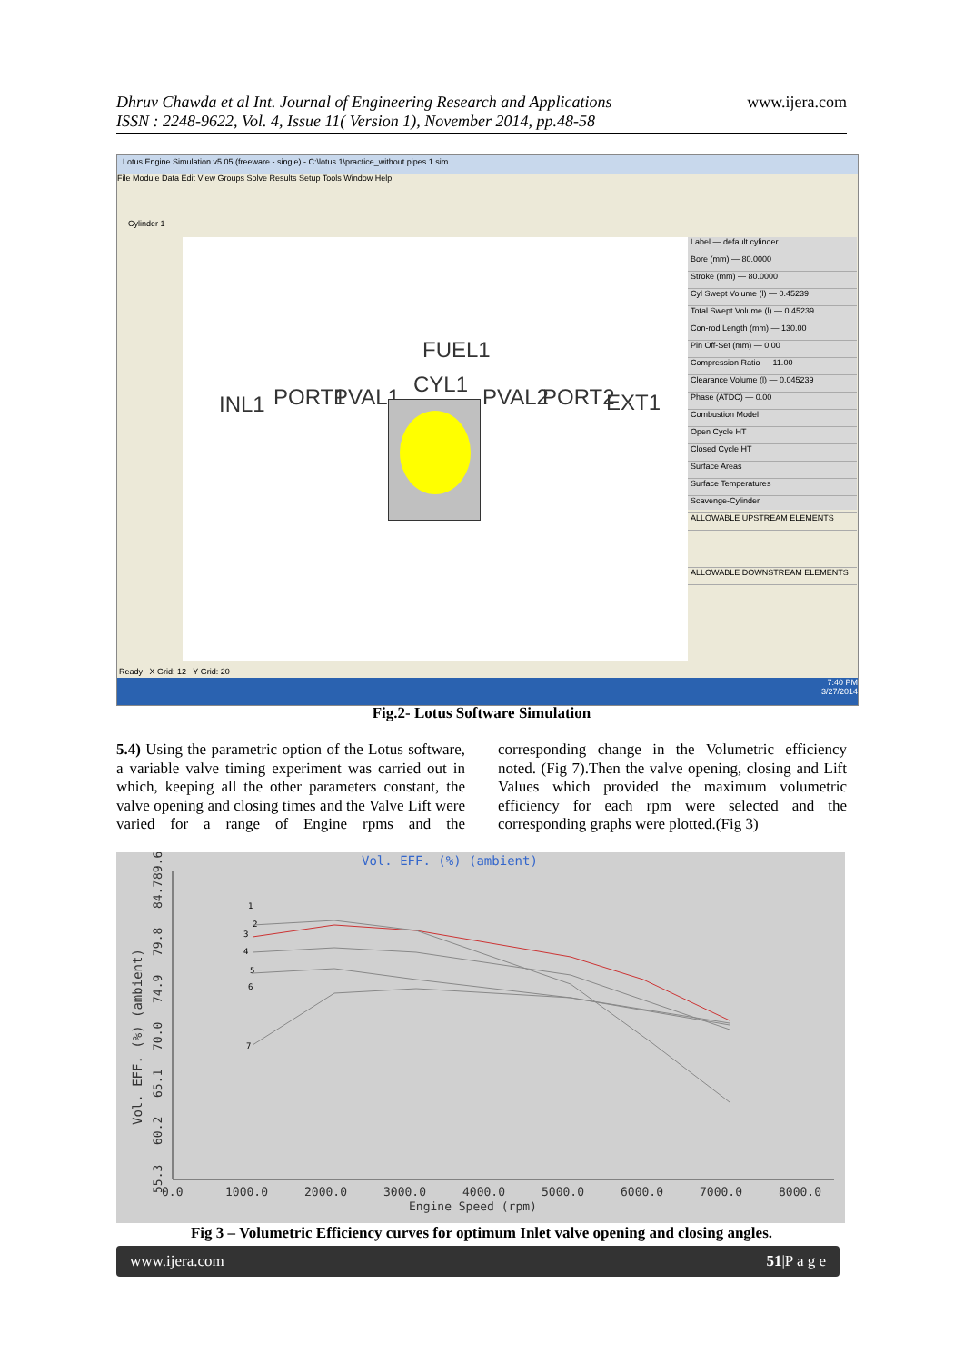Dhruv Chawda et al Int. Journal of Engineering Research and Applications
ISSN : 2248-9622, Vol. 4, Issue 11( Version 1), November 2014, pp.48-58
www.ijera.com
Lotus Engine Simulation v5.05 (freeware - single) - C:\lotus 1\practice_without pipes 1.sim
File Module Data Edit View Groups Solve Results Setup Tools Window Help
Cylinder 1
FUEL1
INL1 PORT1 PVAL1 CYL1 PVAL2 PORT2 EXT1
Label — default cylinder
Bore (mm) — 80.0000
Stroke (mm) — 80.0000
Cyl Swept Volume (l) — 0.45239
Total Swept Volume (l) — 0.45239
Con-rod Length (mm) — 130.00
Pin Off-Set (mm) — 0.00
Compression Ratio — 11.00
Clearance Volume (l) — 0.045239
Phase (ATDC) — 0.00
Combustion Model
Open Cycle HT
Closed Cycle HT
Surface Areas
Surface Temperatures
Scavenge-Cylinder
ALLOWABLE UPSTREAM ELEMENTS
ALLOWABLE DOWNSTREAM ELEMENTS
Ready X Grid: 12 Y Grid: 20
7:40 PM
3/27/2014
Fig.2- Lotus Software Simulation
5.4) Using the parametric option of the Lotus software, a variable valve timing experiment was carried out in which, keeping all the other parameters constant, the valve opening and closing times and the Valve Lift were varied for a range of Engine rpms and the corresponding change in the Volumetric efficiency noted. (Fig 7).Then the valve opening, closing and Lift Values which provided the maximum volumetric efficiency for each rpm were selected and the corresponding graphs were plotted.(Fig 3)
Vol. EFF. (%) (ambient)
Vol. EFF. (%) (ambient)
55.3
60.2
65.1
70.0
74.9
79.8
84.7
89.6
0.0
1000.0
2000.0
3000.0
4000.0
5000.0
6000.0
7000.0
8000.0
Engine Speed (rpm)
1
2
3
4
5
6
7
Fig 3 – Volumetric Efficiency curves for optimum Inlet valve opening and closing angles.
www.ijera.com 51|P a g e